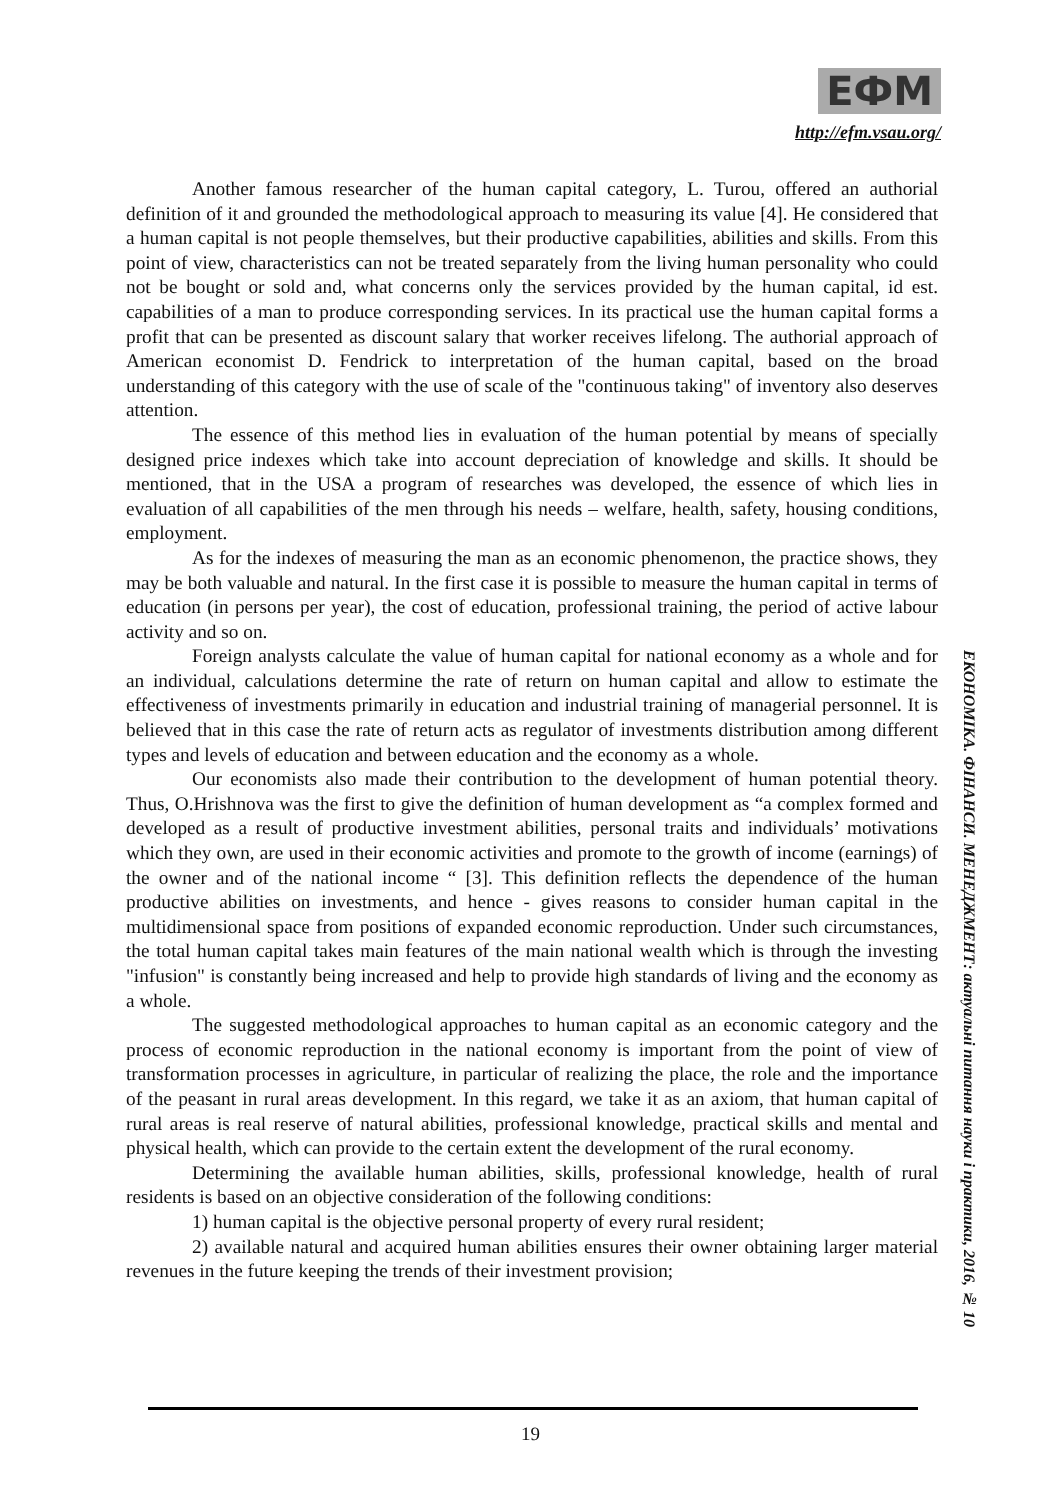ЕФМ
http://efm.vsau.org/
Another famous researcher of the human capital category, L. Turou, offered an authorial definition of it and grounded the methodological approach to measuring its value [4]. He considered that a human capital is not people themselves, but their productive capabilities, abilities and skills. From this point of view, characteristics can not be treated separately from the living human personality who could not be bought or sold and, what concerns only the services provided by the human capital, id est. capabilities of a man to produce corresponding services. In its practical use the human capital forms a profit that can be presented as discount salary that worker receives lifelong. The authorial approach of American economist D. Fendrick to interpretation of the human capital, based on the broad understanding of this category with the use of scale of the "continuous taking" of inventory also deserves attention.
The essence of this method lies in evaluation of the human potential by means of specially designed price indexes which take into account depreciation of knowledge and skills. It should be mentioned, that in the USA a program of researches was developed, the essence of which lies in evaluation of all capabilities of the men through his needs – welfare, health, safety, housing conditions, employment.
As for the indexes of measuring the man as an economic phenomenon, the practice shows, they may be both valuable and natural. In the first case it is possible to measure the human capital in terms of education (in persons per year), the cost of education, professional training, the period of active labour activity and so on.
Foreign analysts calculate the value of human capital for national economy as a whole and for an individual, calculations determine the rate of return on human capital and allow to estimate the effectiveness of investments primarily in education and industrial training of managerial personnel. It is believed that in this case the rate of return acts as regulator of investments distribution among different types and levels of education and between education and the economy as a whole.
Our economists also made their contribution to the development of human potential theory. Thus, O.Hrishnova was the first to give the definition of human development as “a complex formed and developed as a result of productive investment abilities, personal traits and individuals’ motivations which they own, are used in their economic activities and promote to the growth of income (earnings) of the owner and of the national income “ [3]. This definition reflects the dependence of the human productive abilities on investments, and hence - gives reasons to consider human capital in the multidimensional space from positions of expanded economic reproduction. Under such circumstances, the total human capital takes main features of the main national wealth which is through the investing "infusion" is constantly being increased and help to provide high standards of living and the economy as a whole.
The suggested methodological approaches to human capital as an economic category and the process of economic reproduction in the national economy is important from the point of view of transformation processes in agriculture, in particular of realizing the place, the role and the importance of the peasant in rural areas development. In this regard, we take it as an axiom, that human capital of rural areas is real reserve of natural abilities, professional knowledge, practical skills and mental and physical health, which can provide to the certain extent the development of the rural economy.
Determining the available human abilities, skills, professional knowledge, health of rural residents is based on an objective consideration of the following conditions:
1) human capital is the objective personal property of every rural resident;
2) available natural and acquired human abilities ensures their owner obtaining larger material revenues in the future keeping the trends of their investment provision;
ЕКОНОМІКА. ФІНАНСИ. МЕНЕДЖМЕНТ: актуальні питання науки і практики, 2016, № 10
19